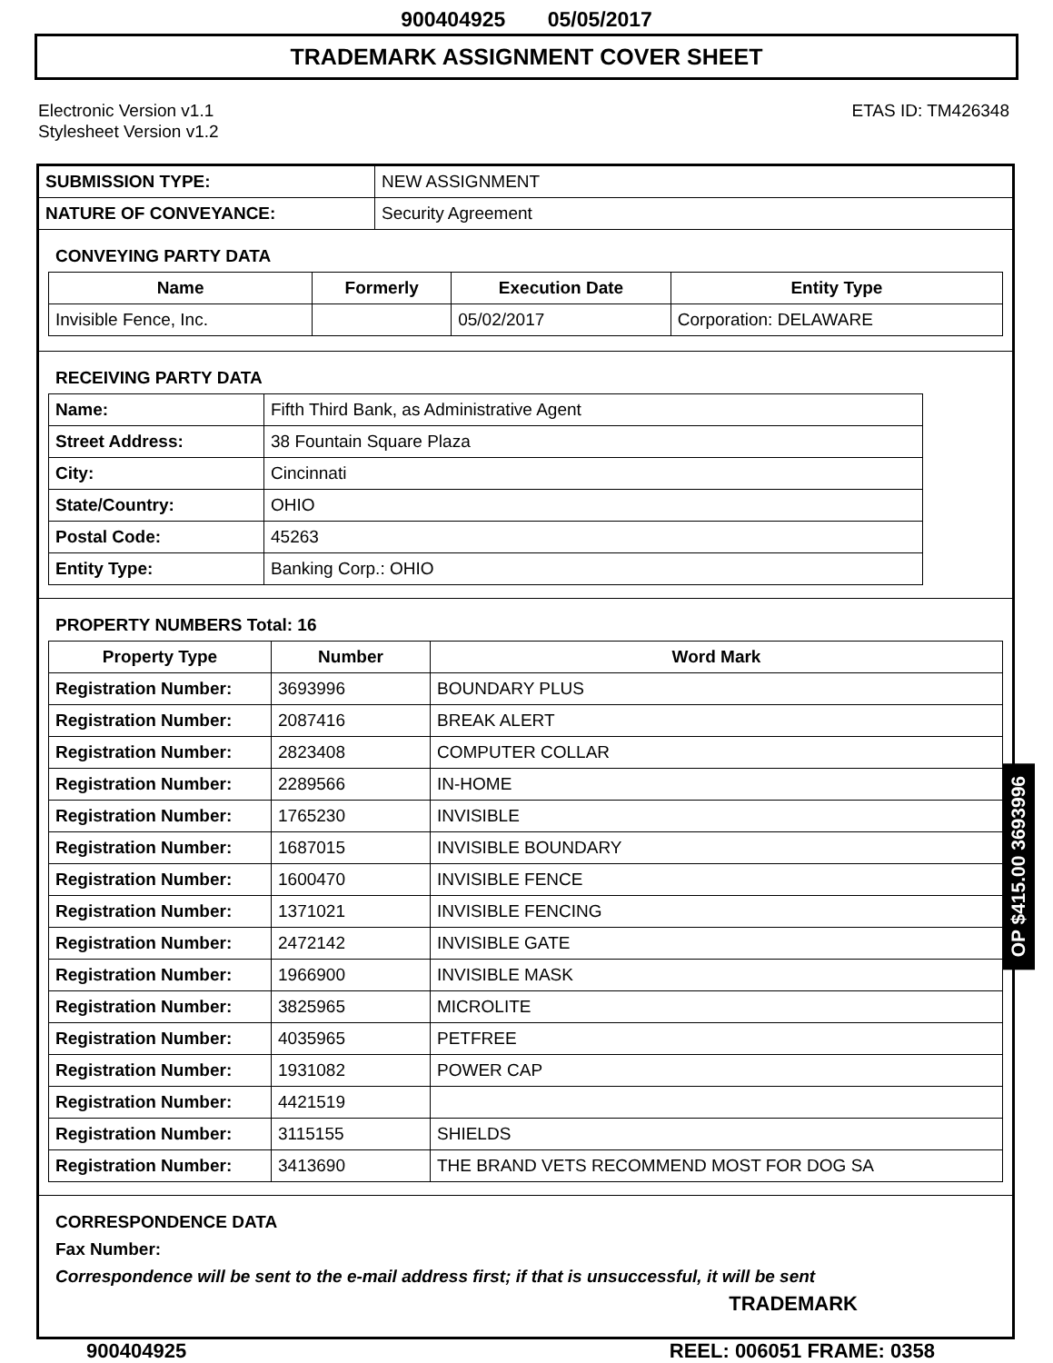900404925 05/05/2017
TRADEMARK ASSIGNMENT COVER SHEET
Electronic Version v1.1
Stylesheet Version v1.2
ETAS ID: TM426348
| SUBMISSION TYPE: | NEW ASSIGNMENT |
| NATURE OF CONVEYANCE: | Security Agreement |
CONVEYING PARTY DATA
| Name | Formerly | Execution Date | Entity Type |
| --- | --- | --- | --- |
| Invisible Fence, Inc. | | 05/02/2017 | Corporation: DELAWARE |
RECEIVING PARTY DATA
| Name: | Fifth Third Bank, as Administrative Agent |
| Street Address: | 38 Fountain Square Plaza |
| City: | Cincinnati |
| State/Country: | OHIO |
| Postal Code: | 45263 |
| Entity Type: | Banking Corp.: OHIO |
PROPERTY NUMBERS Total: 16
| Property Type | Number | Word Mark |
| --- | --- | --- |
| Registration Number: | 3693996 | BOUNDARY PLUS |
| Registration Number: | 2087416 | BREAK ALERT |
| Registration Number: | 2823408 | COMPUTER COLLAR |
| Registration Number: | 2289566 | IN-HOME |
| Registration Number: | 1765230 | INVISIBLE |
| Registration Number: | 1687015 | INVISIBLE BOUNDARY |
| Registration Number: | 1600470 | INVISIBLE FENCE |
| Registration Number: | 1371021 | INVISIBLE FENCING |
| Registration Number: | 2472142 | INVISIBLE GATE |
| Registration Number: | 1966900 | INVISIBLE MASK |
| Registration Number: | 3825965 | MICROLITE |
| Registration Number: | 4035965 | PETFREE |
| Registration Number: | 1931082 | POWER CAP |
| Registration Number: | 4421519 | |
| Registration Number: | 3115155 | SHIELDS |
| Registration Number: | 3413690 | THE BRAND VETS RECOMMEND MOST FOR DOG SA |
CORRESPONDENCE DATA
Fax Number:
Correspondence will be sent to the e-mail address first; if that is unsuccessful, it will be sent
TRADEMARK
900404925 REEL: 006051 FRAME: 0358
OP $415.00 3693996